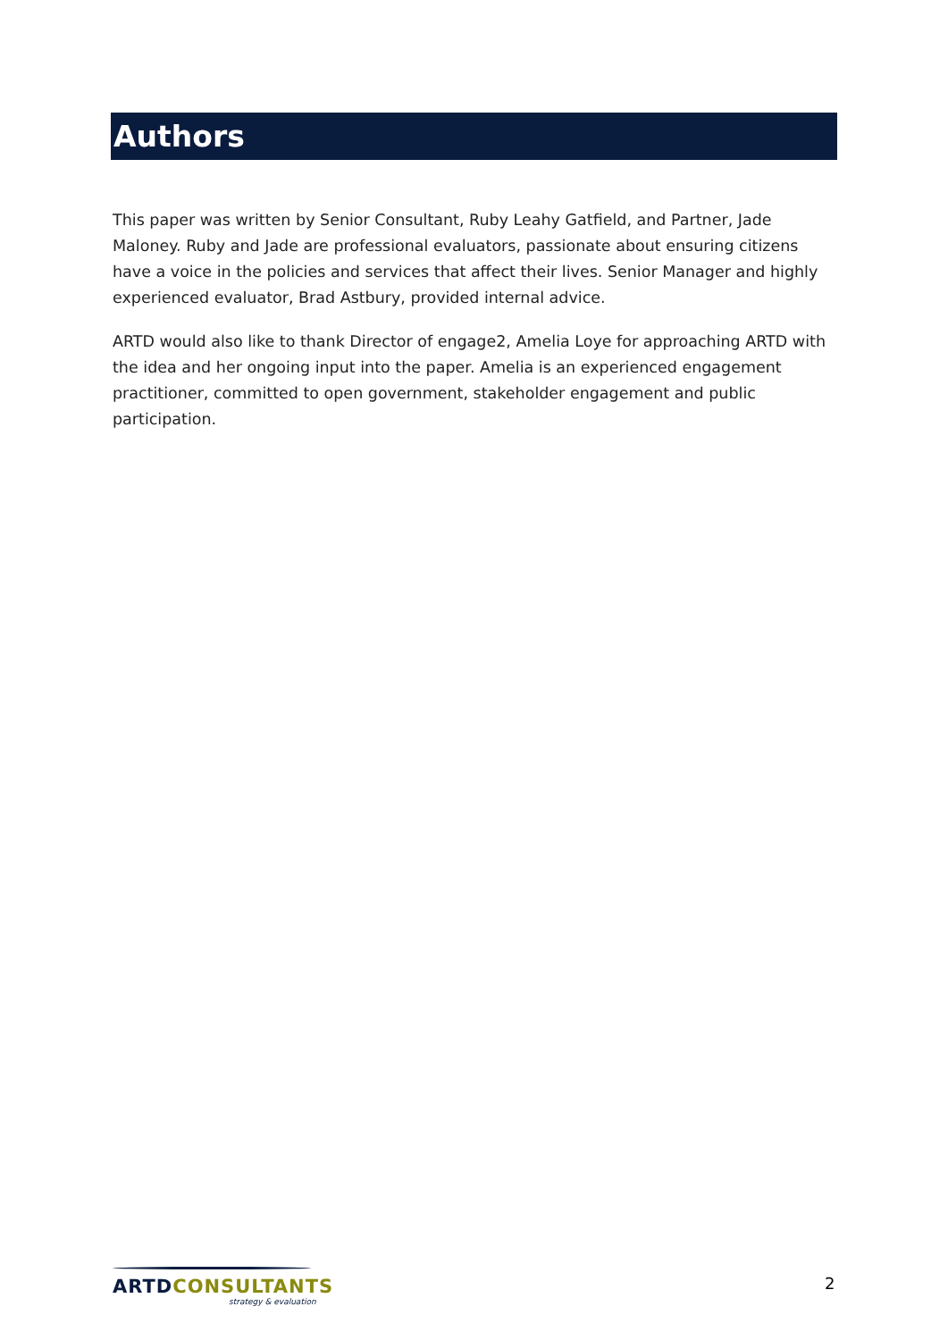Authors
This paper was written by Senior Consultant, Ruby Leahy Gatfield, and Partner, Jade Maloney. Ruby and Jade are professional evaluators, passionate about ensuring citizens have a voice in the policies and services that affect their lives. Senior Manager and highly experienced evaluator, Brad Astbury, provided internal advice.
ARTD would also like to thank Director of engage2, Amelia Loye for approaching ARTD with the idea and her ongoing input into the paper. Amelia is an experienced engagement practitioner, committed to open government, stakeholder engagement and public participation.
ARTD CONSULTANTS
strategy & evaluation
2